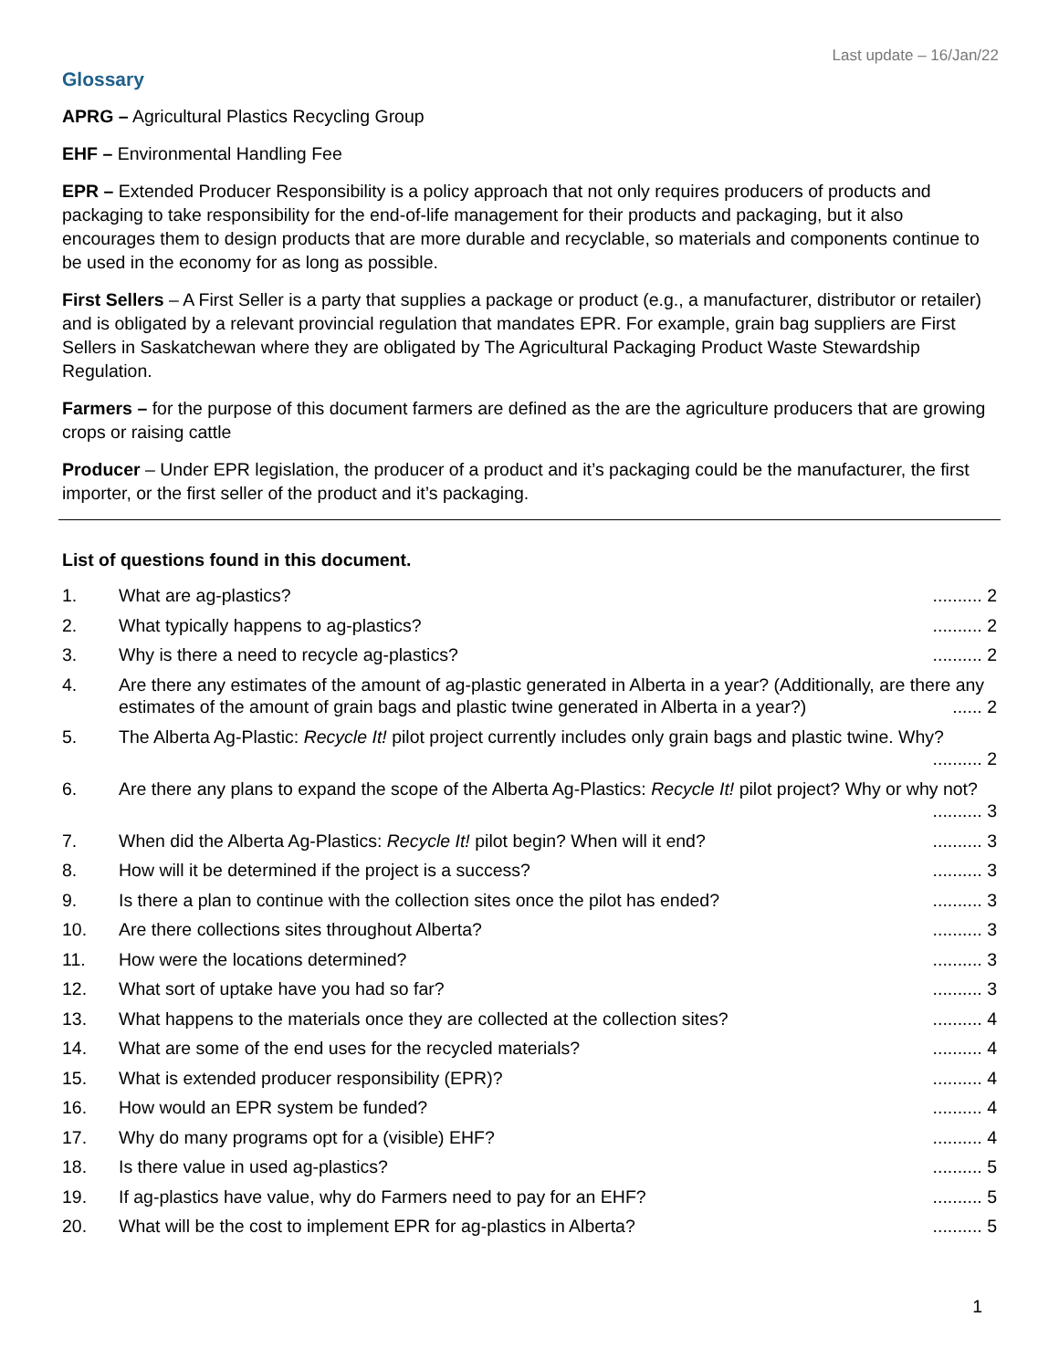Last update – 16/Jan/22
Glossary
APRG – Agricultural Plastics Recycling Group
EHF – Environmental Handling Fee
EPR – Extended Producer Responsibility is a policy approach that not only requires producers of products and packaging to take responsibility for the end-of-life management for their products and packaging, but it also encourages them to design products that are more durable and recyclable, so materials and components continue to be used in the economy for as long as possible.
First Sellers – A First Seller is a party that supplies a package or product (e.g., a manufacturer, distributor or retailer) and is obligated by a relevant provincial regulation that mandates EPR. For example, grain bag suppliers are First Sellers in Saskatchewan where they are obligated by The Agricultural Packaging Product Waste Stewardship Regulation.
Farmers – for the purpose of this document farmers are defined as the are the agriculture producers that are growing crops or raising cattle
Producer – Under EPR legislation, the producer of a product and it’s packaging could be the manufacturer, the first importer, or the first seller of the product and it’s packaging.
List of questions found in this document.
1. What are ag-plastics? .......... 2
2. What typically happens to ag-plastics? .......... 2
3. Why is there a need to recycle ag-plastics? .......... 2
4. Are there any estimates of the amount of ag-plastic generated in Alberta in a year? (Additionally, are there any estimates of the amount of grain bags and plastic twine generated in Alberta in a year?) ...... 2
5. The Alberta Ag-Plastic: Recycle It! pilot project currently includes only grain bags and plastic twine. Why? .......... 2
6. Are there any plans to expand the scope of the Alberta Ag-Plastics: Recycle It! pilot project? Why or why not? .......... 3
7. When did the Alberta Ag-Plastics: Recycle It! pilot begin? When will it end? .......... 3
8. How will it be determined if the project is a success? .......... 3
9. Is there a plan to continue with the collection sites once the pilot has ended? .......... 3
10. Are there collections sites throughout Alberta? .......... 3
11. How were the locations determined? .......... 3
12. What sort of uptake have you had so far? .......... 3
13. What happens to the materials once they are collected at the collection sites? .......... 4
14. What are some of the end uses for the recycled materials? .......... 4
15. What is extended producer responsibility (EPR)? .......... 4
16. How would an EPR system be funded? .......... 4
17. Why do many programs opt for a (visible) EHF? .......... 4
18. Is there value in used ag-plastics? .......... 5
19. If ag-plastics have value, why do Farmers need to pay for an EHF? .......... 5
20. What will be the cost to implement EPR for ag-plastics in Alberta? .......... 5
1